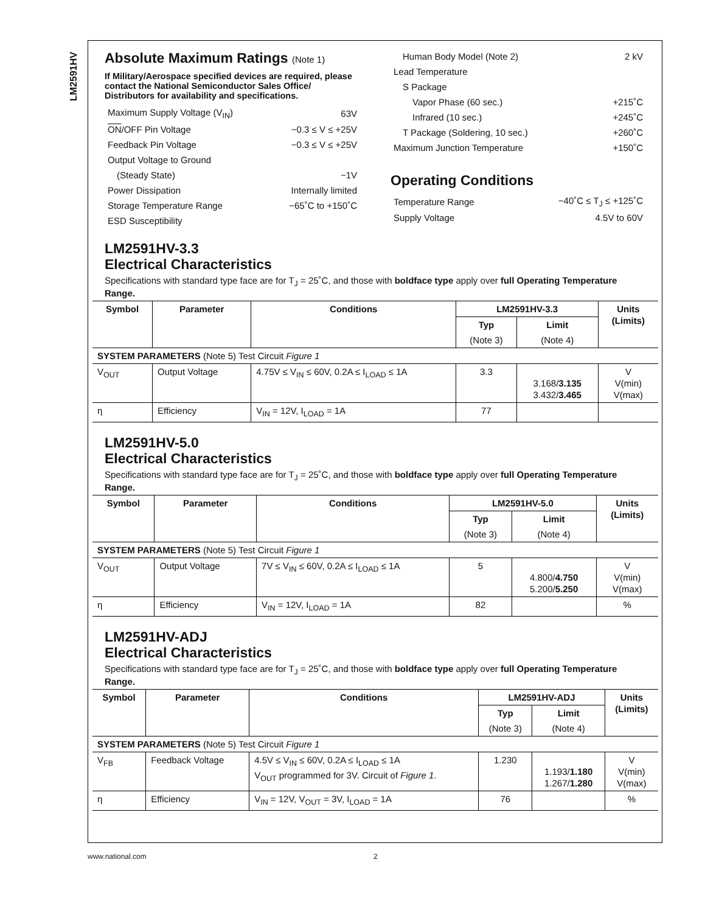LM2591HV
Absolute Maximum Ratings (Note 1)
If Military/Aerospace specified devices are required, please contact the National Semiconductor Sales Office/ Distributors for availability and specifications.
| Maximum Supply Voltage (V<sub>IN</sub>) | 63V |
| ON /OFF Pin Voltage | −0.3 ≤ V ≤ +25V |
| Feedback Pin Voltage | −0.3 ≤ V ≤ +25V |
| Output Voltage to Ground | |
| (Steady State) | −1V |
| Power Dissipation | Internally limited |
| Storage Temperature Range | −65˚C to +150˚C |
| ESD Susceptibility | |
| Human Body Model (Note 2) | 2 kV |
| Lead Temperature | |
| S Package | |
| Vapor Phase (60 sec.) | +215˚C |
| Infrared (10 sec.) | +245˚C |
| T Package (Soldering, 10 sec.) | +260˚C |
| Maximum Junction Temperature | +150˚C |
Operating Conditions
| Temperature Range | −40˚C ≤ T<sub>J</sub> ≤ +125˚C |
| Supply Voltage | 4.5V to 60V |
LM2591HV-3.3
Electrical Characteristics
Specifications with standard type face are for T<sub>J</sub> = 25˚C, and those with boldface type apply over full Operating Temperature Range.
| Symbol | Parameter | Conditions | LM2591HV-3.3 | | Units (Limits) |
| --- | --- | --- | --- | --- | --- |
| | | | Typ | Limit | |
| | | | (Note 3) | (Note 4) | |
| SYSTEM PARAMETERS (Note 5) Test Circuit Figure 1 | | | | | |
| V<sub>OUT</sub> | Output Voltage | 4.75V ≤ V<sub>IN</sub> ≤ 60V, 0.2A ≤ I<sub>LOAD</sub> ≤ 1A | 3.3 | 3.168/ 3.135 3.432/ 3.465 | V V(min) V(max) |
| η | Efficiency | V<sub>IN</sub> = 12V, I<sub>LOAD</sub> = 1A | 77 | | |
LM2591HV-5.0
Electrical Characteristics
Specifications with standard type face are for T<sub>J</sub> = 25˚C, and those with boldface type apply over full Operating Temperature Range.
| Symbol | Parameter | Conditions | LM2591HV-5.0 | | Units (Limits) |
| --- | --- | --- | --- | --- | --- |
| | | | Typ | Limit | |
| | | | (Note 3) | (Note 4) | |
| SYSTEM PARAMETERS (Note 5) Test Circuit Figure 1 | | | | | |
| V<sub>OUT</sub> | Output Voltage | 7V ≤ V<sub>IN</sub> ≤ 60V, 0.2A ≤ I<sub>LOAD</sub> ≤ 1A | 5 | 4.800/ 4.750 5.200/ 5.250 | V V(min) V(max) |
| η | Efficiency | V<sub>IN</sub> = 12V, I<sub>LOAD</sub> = 1A | 82 | | % |
LM2591HV-ADJ
Electrical Characteristics
Specifications with standard type face are for T<sub>J</sub> = 25˚C, and those with boldface type apply over full Operating Temperature Range.
| Symbol | Parameter | Conditions | LM2591HV-ADJ | | Units (Limits) |
| --- | --- | --- | --- | --- | --- |
| | | | Typ | Limit | |
| | | | (Note 3) | (Note 4) | |
| SYSTEM PARAMETERS (Note 5) Test Circuit Figure 1 | | | | | |
| V<sub>FB</sub> | Feedback Voltage | 4.5V ≤ V<sub>IN</sub> ≤ 60V, 0.2A ≤ I<sub>LOAD</sub> ≤ 1A V<sub>OUT</sub> programmed for 3V. Circuit of Figure 1 . | 1.230 | 1.193/ 1.180 1.267/ 1.280 | V V(min) V(max) |
| η | Efficiency | V<sub>IN</sub> = 12V, V<sub>OUT</sub> = 3V, I<sub>LOAD</sub> = 1A | 76 | | % |
www.national.com 2